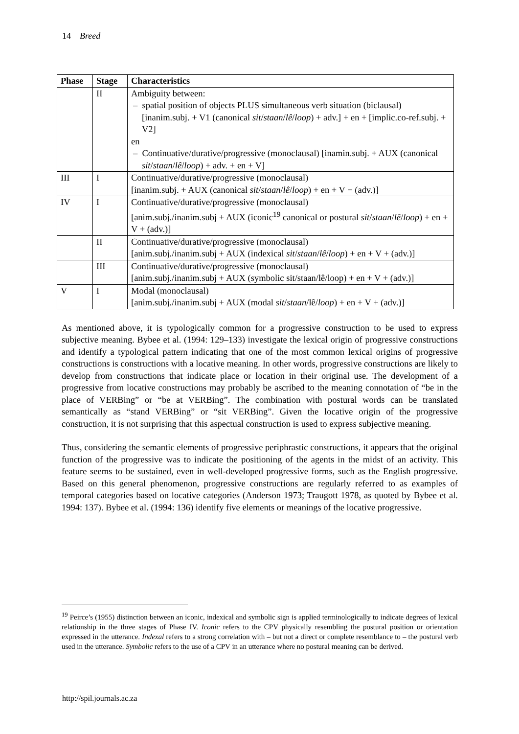14 Breed
| Phase | Stage | Characteristics |
| --- | --- | --- |
| | II | Ambiguity between: – spatial position of objects PLUS simultaneous verb situation (biclausal) [inanim.subj. + V1 (canonical sit / staan / lê / loop ) + adv.] + en + [implic.co-ref.subj. + V2] en – Continuative/durative/progressive (monoclausal) [inamin.subj. + AUX (canonical sit / staan / lê / loop ) + adv. + en + V] |
| III | I | Continuative/durative/progressive (monoclausal) [inanim.subj. + AUX (canonical sit / staan / lê / loop ) + en + V + (adv.)] |
| IV | I | Continuative/durative/progressive (monoclausal) [anim.subj./inanim.subj + AUX (iconic<sup>19</sup> canonical or postural sit / staan / lê / loop ) + en + V + (adv.)] |
| | II | Continuative/durative/progressive (monoclausal) [anim.subj./inanim.subj + AUX (indexical sit / staan / lê / loop ) + en + V + (adv.)] |
| | III | Continuative/durative/progressive (monoclausal) [anim.subj./inanim.subj + AUX (symbolic sit/staan/lê/loop) + en + V + (adv.)] |
| V | I | Modal (monoclausal) [anim.subj./inanim.subj + AUX (modal sit / staan /lê/ loop ) + en + V + (adv.)] |
As mentioned above, it is typologically common for a progressive construction to be used to express subjective meaning. Bybee et al. (1994: 129–133) investigate the lexical origin of progressive constructions and identify a typological pattern indicating that one of the most common lexical origins of progressive constructions is constructions with a locative meaning. In other words, progressive constructions are likely to develop from constructions that indicate place or location in their original use. The development of a progressive from locative constructions may probably be ascribed to the meaning connotation of “be in the place of VERBing” or “be at VERBing”. The combination with postural words can be translated semantically as “stand VERBing” or “sit VERBing”. Given the locative origin of the progressive construction, it is not surprising that this aspectual construction is used to express subjective meaning.
Thus, considering the semantic elements of progressive periphrastic constructions, it appears that the original function of the progressive was to indicate the positioning of the agents in the midst of an activity. This feature seems to be sustained, even in well-developed progressive forms, such as the English progressive. Based on this general phenomenon, progressive constructions are regularly referred to as examples of temporal categories based on locative categories (Anderson 1973; Traugott 1978, as quoted by Bybee et al. 1994: 137). Bybee et al. (1994: 136) identify five elements or meanings of the locative progressive.
<sup>19</sup> Peirce’s (1955) distinction between an iconic, indexical and symbolic sign is applied terminologically to indicate degrees of lexical relationship in the three stages of Phase IV. Iconic refers to the CPV physically resembling the postural position or orientation expressed in the utterance. Indexal refers to a strong correlation with – but not a direct or complete resemblance to – the postural verb used in the utterance. Symbolic refers to the use of a CPV in an utterance where no postural meaning can be derived.
http://spil.journals.ac.za